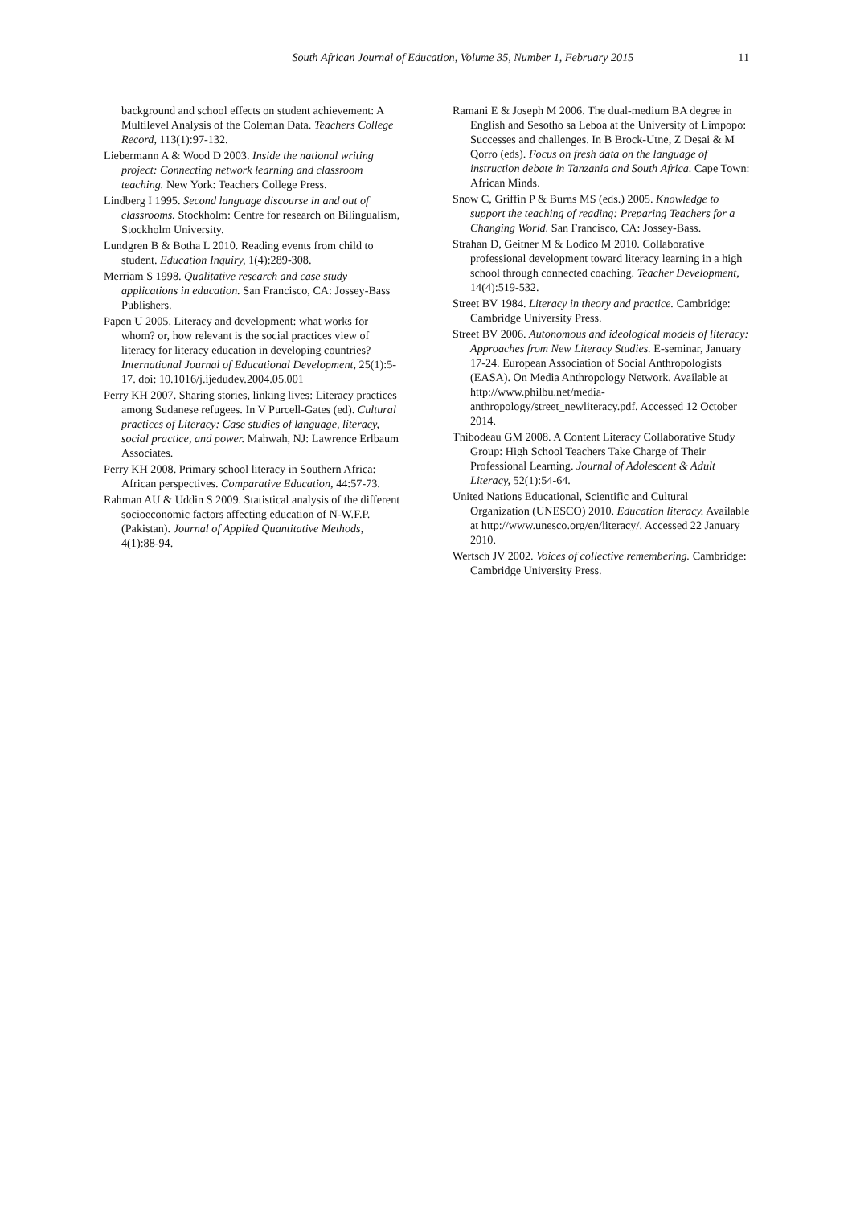South African Journal of Education, Volume 35, Number 1, February 2015 11
background and school effects on student achievement: A Multilevel Analysis of the Coleman Data. Teachers College Record, 113(1):97-132.
Liebermann A & Wood D 2003. Inside the national writing project: Connecting network learning and classroom teaching. New York: Teachers College Press.
Lindberg I 1995. Second language discourse in and out of classrooms. Stockholm: Centre for research on Bilingualism, Stockholm University.
Lundgren B & Botha L 2010. Reading events from child to student. Education Inquiry, 1(4):289-308.
Merriam S 1998. Qualitative research and case study applications in education. San Francisco, CA: Jossey-Bass Publishers.
Papen U 2005. Literacy and development: what works for whom? or, how relevant is the social practices view of literacy for literacy education in developing countries? International Journal of Educational Development, 25(1):5-17. doi: 10.1016/j.ijedudev.2004.05.001
Perry KH 2007. Sharing stories, linking lives: Literacy practices among Sudanese refugees. In V Purcell-Gates (ed). Cultural practices of Literacy: Case studies of language, literacy, social practice, and power. Mahwah, NJ: Lawrence Erlbaum Associates.
Perry KH 2008. Primary school literacy in Southern Africa: African perspectives. Comparative Education, 44:57-73.
Rahman AU & Uddin S 2009. Statistical analysis of the different socioeconomic factors affecting education of N-W.F.P. (Pakistan). Journal of Applied Quantitative Methods, 4(1):88-94.
Ramani E & Joseph M 2006. The dual-medium BA degree in English and Sesotho sa Leboa at the University of Limpopo: Successes and challenges. In B Brock-Utne, Z Desai & M Qorro (eds). Focus on fresh data on the language of instruction debate in Tanzania and South Africa. Cape Town: African Minds.
Snow C, Griffin P & Burns MS (eds.) 2005. Knowledge to support the teaching of reading: Preparing Teachers for a Changing World. San Francisco, CA: Jossey-Bass.
Strahan D, Geitner M & Lodico M 2010. Collaborative professional development toward literacy learning in a high school through connected coaching. Teacher Development, 14(4):519-532.
Street BV 1984. Literacy in theory and practice. Cambridge: Cambridge University Press.
Street BV 2006. Autonomous and ideological models of literacy: Approaches from New Literacy Studies. E-seminar, January 17-24. European Association of Social Anthropologists (EASA). On Media Anthropology Network. Available at http://www.philbu.net/media-anthropology/street_newliteracy.pdf. Accessed 12 October 2014.
Thibodeau GM 2008. A Content Literacy Collaborative Study Group: High School Teachers Take Charge of Their Professional Learning. Journal of Adolescent & Adult Literacy, 52(1):54-64.
United Nations Educational, Scientific and Cultural Organization (UNESCO) 2010. Education literacy. Available at http://www.unesco.org/en/literacy/. Accessed 22 January 2010.
Wertsch JV 2002. Voices of collective remembering. Cambridge: Cambridge University Press.